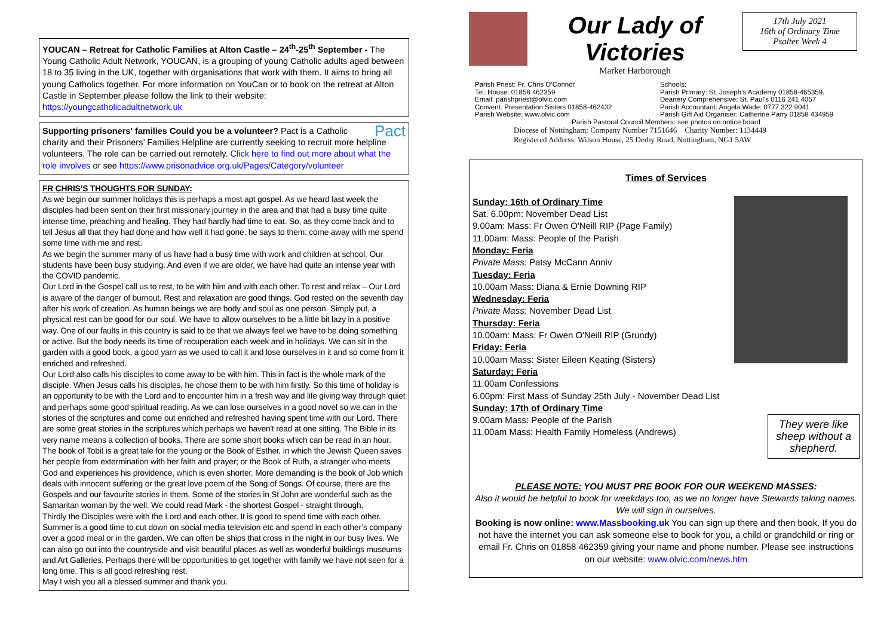YOUCAN – Retreat for Catholic Families at Alton Castle – 24<sup>th</sup>-25<sup>th</sup> September - The Young Catholic Adult Network, YOUCAN, is a grouping of young Catholic adults aged between 18 to 35 living in the UK, together with organisations that work with them. It aims to bring all young Catholics together. For more information on YouCan or to book on the retreat at Alton Castle in September please follow the link to their website: https://youngcatholicadultnetwork.uk
Pact Supporting prisoners' families Could you be a volunteer? Pact is a Catholic charity and their Prisoners’ Families Helpline are currently seeking to recruit more helpline volunteers. The role can be carried out remotely. Click here to find out more about what the role involves or see https://www.prisonadvice.org.uk/Pages/Category/volunteer
FR CHRIS’S THOUGHTS FOR SUNDAY:
As we begin our summer holidays this is perhaps a most apt gospel. As we heard last week the disciples had been sent on their first missionary journey in the area and that had a busy time quite intense time, preaching and healing. They had hardly had time to eat. So, as they come back and to tell Jesus all that they had done and how well it had gone. he says to them: come away with me spend some time with me and rest.
As we begin the summer many of us have had a busy time with work and children at school. Our students have been busy studying. And even if we are older, we have had quite an intense year with the COVID pandemic.
Our Lord in the Gospel call us to rest, to be with him and with each other. To rest and relax – Our Lord is aware of the danger of burnout. Rest and relaxation are good things. God rested on the seventh day after his work of creation. As human beings we are body and soul as one person. Simply put, a physical rest can be good for our soul. We have to allow ourselves to be a little bit lazy in a positive way. One of our faults in this country is said to be that we always feel we have to be doing something or active. But the body needs its time of recuperation each week and in holidays. We can sit in the garden with a good book, a good yarn as we used to call it and lose ourselves in it and so come from it enriched and refreshed.
Our Lord also calls his disciples to come away to be with him. This in fact is the whole mark of the disciple. When Jesus calls his disciples, he chose them to be with him firstly. So this time of holiday is an opportunity to be with the Lord and to encounter him in a fresh way and life giving way through quiet and perhaps some good spiritual reading. As we can lose ourselves in a good novel so we can in the stories of the scriptures and come out enriched and refreshed having spent time with our Lord. There are some great stories in the scriptures which perhaps we haven't read at one sitting. The Bible in its very name means a collection of books. There are some short books which can be read in an hour. The book of Tobit is a great tale for the young or the Book of Esther, in which the Jewish Queen saves her people from extermination with her faith and prayer; or the Book of Ruth, a stranger who meets God and experiences his providence, which is even shorter. More demanding is the book of Job which deals with innocent suffering or the great love poem of the Song of Songs. Of course, there are the Gospels and our favourite stories in them. Some of the stories in St John are wonderful such as the Samaritan woman by the well. We could read Mark - the shortest Gospel - straight through.
Thirdly the Disciples were with the Lord and each other. It is good to spend time with each other. Summer is a good time to cut down on social media television etc and spend in each other’s company over a good meal or in the garden. We can often be ships that cross in the night in our busy lives. We can also go out into the countryside and visit beautiful places as well as wonderful buildings museums and Art Galleries. Perhaps there will be opportunities to get together with family we have not seen for a long time. This is all good refreshing rest.
May I wish you all a blessed summer and thank you.
Our Lady of Victories
Market Harborough
17th July 2021
16th of Ordinary Time
Psalter Week 4
Parish Priest: Fr. Chris O’Connor
Tel: House: 01858 462359
Email: parishpriest@olvic.com
Convent: Presentation Sisters 01858-462432
Parish Website: www.olvic.com
Schools:
Parish Primary: St. Joseph’s Academy 01858-465359.
Deanery Comprehensive: St. Paul’s 0116 241 4057
Parish Accountant: Angela Wade: 0777 322 9041
Parish Gift Aid Organiser: Catherine Parry 01858 434959
Parish Pastoral Council Members: see photos on notice board
Diocese of Nottingham: Company Number 7151646 Charity Number: 1134449
Registered Address: Wilson House, 25 Derby Road, Nottingham, NG1 5AW
Times of Services
Sunday: 16th of Ordinary Time
Sat. 6.00pm: November Dead List
9.00am: Mass: Fr Owen O'Neill RIP (Page Family)
11.00am: Mass: People of the Parish
Monday: Feria
Private Mass: Patsy McCann Anniv
Tuesday: Feria
10.00am Mass: Diana & Ernie Downing RIP
Wednesday: Feria
Private Mass: November Dead List
Thursday: Feria
10.00am: Mass: Fr Owen O'Neill RIP (Grundy)
Friday: Feria
10.00am Mass: Sister Eileen Keating (Sisters)
Saturday: Feria
11.00am Confessions
6.00pm: First Mass of Sunday 25th July - November Dead List
They were like sheep without a shepherd.
Sunday: 17th of Ordinary Time
9.00am Mass: People of the Parish
11.00am Mass: Health Family Homeless (Andrews)
PLEASE NOTE: YOU MUST PRE BOOK FOR OUR WEEKEND MASSES:
Also it would be helpful to book for weekdays too, as we no longer have Stewards taking names. We will sign in ourselves.
Booking is now online: www.Massbooking.uk You can sign up there and then book. If you do not have the internet you can ask someone else to book for you, a child or grandchild or ring or email Fr. Chris on 01858 462359 giving your name and phone number. Please see instructions on our website: www.olvic.com/news.htm